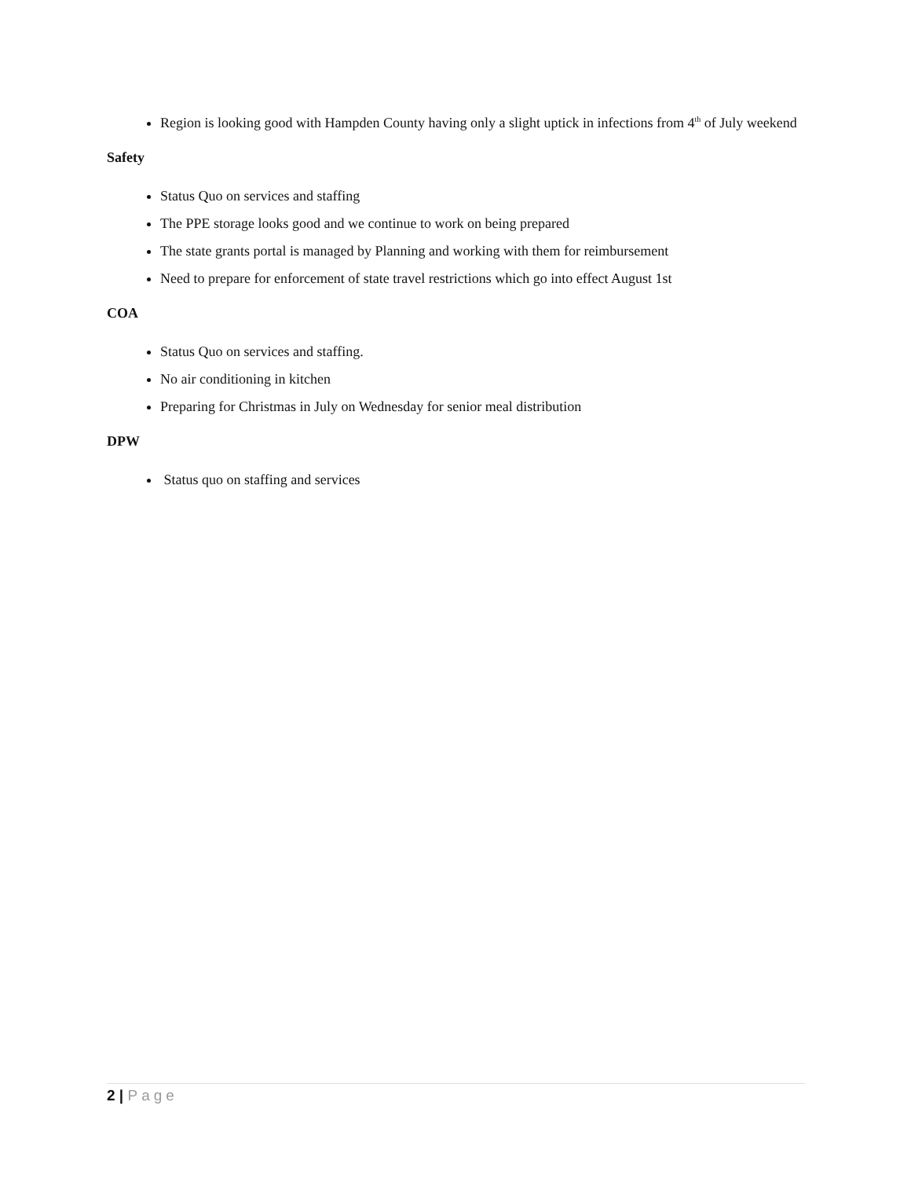Region is looking good with Hampden County having only a slight uptick in infections from 4<sup>th</sup> of July weekend
Safety
Status Quo on services and staffing
The PPE storage looks good and we continue to work on being prepared
The state grants portal is managed by Planning and working with them for reimbursement
Need to prepare for enforcement of state travel restrictions which go into effect August 1st
COA
Status Quo on services and staffing.
No air conditioning in kitchen
Preparing for Christmas in July on Wednesday for senior meal distribution
DPW
Status quo on staffing and services
2 | Page